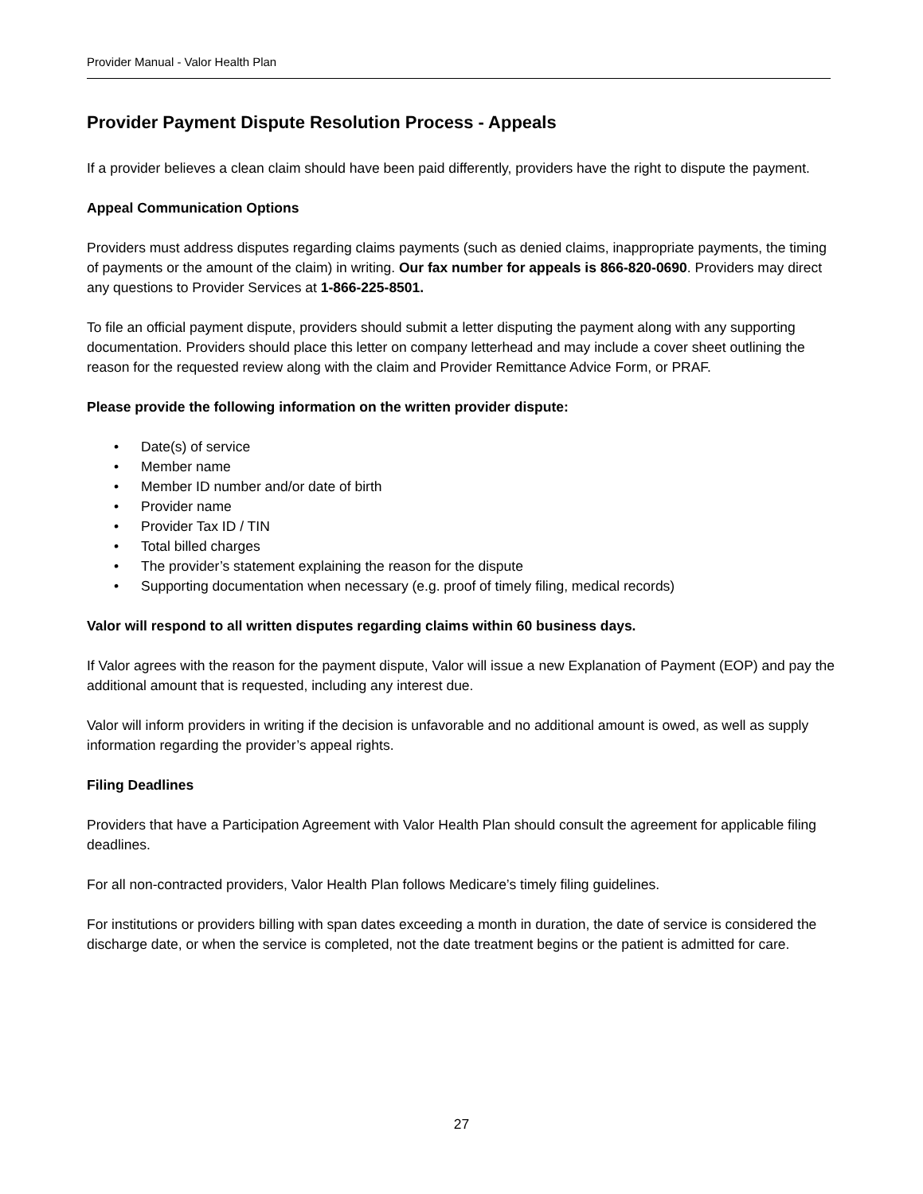Provider Manual - Valor Health Plan
Provider Payment Dispute Resolution Process - Appeals
If a provider believes a clean claim should have been paid differently, providers have the right to dispute the payment.
Appeal Communication Options
Providers must address disputes regarding claims payments (such as denied claims, inappropriate payments, the timing of payments or the amount of the claim) in writing. Our fax number for appeals is 866-820-0690. Providers may direct any questions to Provider Services at 1-866-225-8501.
To file an official payment dispute, providers should submit a letter disputing the payment along with any supporting documentation. Providers should place this letter on company letterhead and may include a cover sheet outlining the reason for the requested review along with the claim and Provider Remittance Advice Form, or PRAF.
Please provide the following information on the written provider dispute:
• Date(s) of service
• Member name
• Member ID number and/or date of birth
• Provider name
• Provider Tax ID / TIN
• Total billed charges
• The provider’s statement explaining the reason for the dispute
• Supporting documentation when necessary (e.g. proof of timely filing, medical records)
Valor will respond to all written disputes regarding claims within 60 business days.
If Valor agrees with the reason for the payment dispute, Valor will issue a new Explanation of Payment (EOP) and pay the additional amount that is requested, including any interest due.
Valor will inform providers in writing if the decision is unfavorable and no additional amount is owed, as well as supply information regarding the provider’s appeal rights.
Filing Deadlines
Providers that have a Participation Agreement with Valor Health Plan should consult the agreement for applicable filing deadlines.
For all non-contracted providers, Valor Health Plan follows Medicare’s timely filing guidelines.
For institutions or providers billing with span dates exceeding a month in duration, the date of service is considered the discharge date, or when the service is completed, not the date treatment begins or the patient is admitted for care.
27